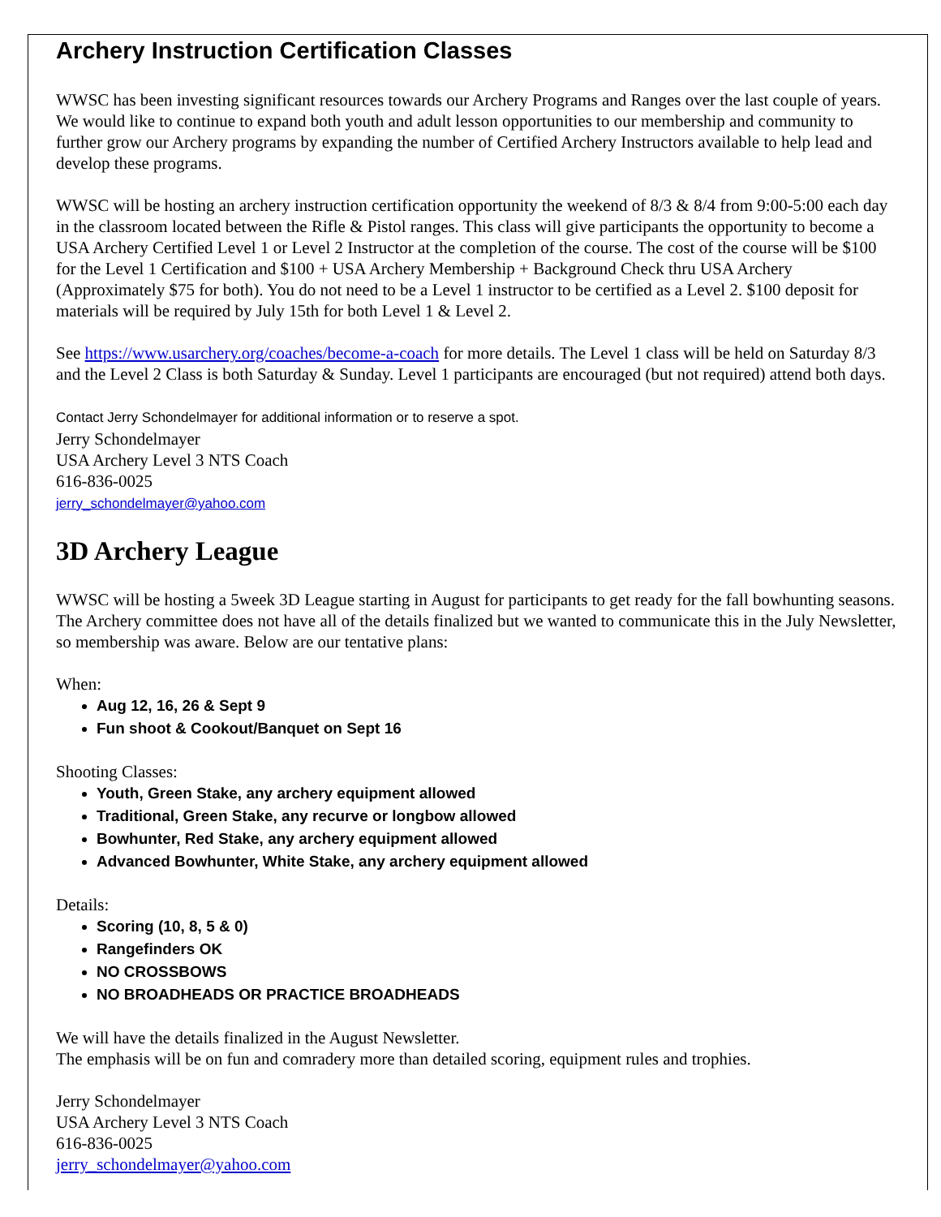Archery Instruction Certification Classes
WWSC has been investing significant resources towards our Archery Programs and Ranges over the last couple of years. We would like to continue to expand both youth and adult lesson opportunities to our membership and community to further grow our Archery programs by expanding the number of Certified Archery Instructors available to help lead and develop these programs.
WWSC will be hosting an archery instruction certification opportunity the weekend of 8/3 & 8/4 from 9:00-5:00 each day in the classroom located between the Rifle & Pistol ranges. This class will give participants the opportunity to become a USA Archery Certified Level 1 or Level 2 Instructor at the completion of the course. The cost of the course will be $100 for the Level 1 Certification and $100 + USA Archery Membership + Background Check thru USA Archery (Approximately $75 for both). You do not need to be a Level 1 instructor to be certified as a Level 2. $100 deposit for materials will be required by July 15th for both Level 1 & Level 2.
See https://www.usarchery.org/coaches/become-a-coach for more details. The Level 1 class will be held on Saturday 8/3 and the Level 2 Class is both Saturday & Sunday. Level 1 participants are encouraged (but not required) attend both days.
Contact Jerry Schondelmayer for additional information or to reserve a spot.
Jerry Schondelmayer
USA Archery Level 3 NTS Coach
616-836-0025
jerry_schondelmayer@yahoo.com
3D Archery League
WWSC will be hosting a 5week 3D League starting in August for participants to get ready for the fall bowhunting seasons. The Archery committee does not have all of the details finalized but we wanted to communicate this in the July Newsletter, so membership was aware. Below are our tentative plans:
When:
Aug 12, 16, 26 & Sept 9
Fun shoot & Cookout/Banquet on Sept 16
Shooting Classes:
Youth, Green Stake, any archery equipment allowed
Traditional, Green Stake, any recurve or longbow allowed
Bowhunter, Red Stake, any archery equipment allowed
Advanced Bowhunter, White Stake, any archery equipment allowed
Details:
Scoring (10, 8, 5 & 0)
Rangefinders OK
NO CROSSBOWS
NO BROADHEADS OR PRACTICE BROADHEADS
We will have the details finalized in the August Newsletter.
The emphasis will be on fun and comradery more than detailed scoring, equipment rules and trophies.
Jerry Schondelmayer
USA Archery Level 3 NTS Coach
616-836-0025
jerry_schondelmayer@yahoo.com